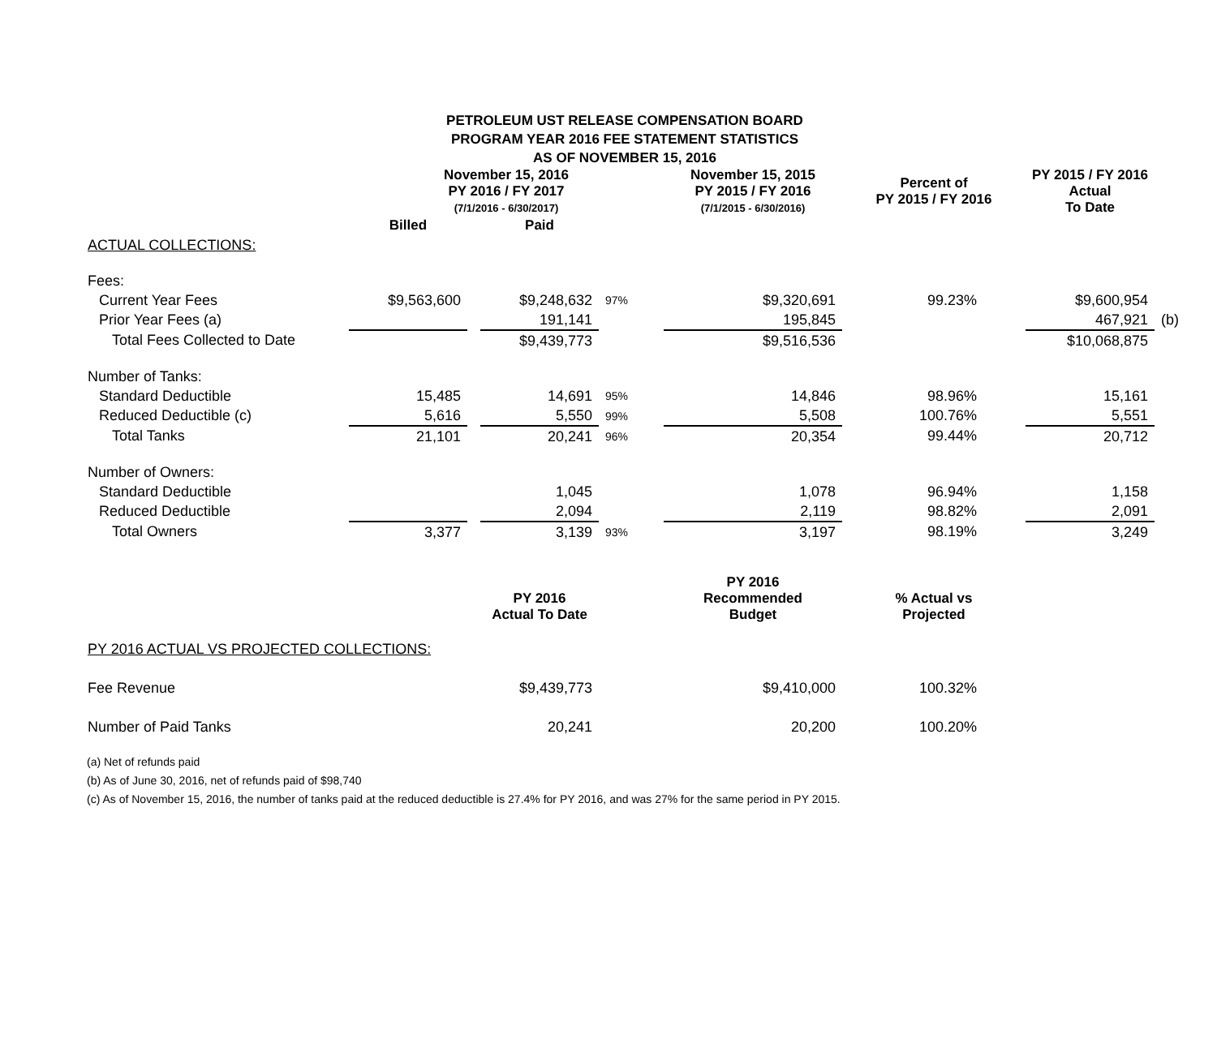PETROLEUM UST RELEASE COMPENSATION BOARD
PROGRAM YEAR 2016 FEE STATEMENT STATISTICS
AS OF NOVEMBER 15, 2016
| | November 15, 2016 PY 2016 / FY 2017 (7/1/2016 - 6/30/2017) | | | | November 15, 2015 PY 2015 / FY 2016 (7/1/2015 - 6/30/2016) | Percent of PY 2015 / FY 2016 | PY 2015 / FY 2016 Actual To Date | |
| | Billed | | Paid | | | | | |
| ACTUAL COLLECTIONS: | | | | | | | | |
| Fees: | | | | | | | | |
| Current Year Fees | $9,563,600 | | $9,248,632 | 97% | $9,320,691 | 99.23% | $9,600,954 | |
| Prior Year Fees (a) | | | 191,141 | | 195,845 | | 467,921 | (b) |
| Total Fees Collected to Date | | | $9,439,773 | | $9,516,536 | | $10,068,875 | |
| Number of Tanks: | | | | | | | | |
| Standard Deductible | 15,485 | | 14,691 | 95% | 14,846 | 98.96% | 15,161 | |
| Reduced Deductible (c) | 5,616 | | 5,550 | 99% | 5,508 | 100.76% | 5,551 | |
| Total Tanks | 21,101 | | 20,241 | 96% | 20,354 | 99.44% | 20,712 | |
| Number of Owners: | | | | | | | | |
| Standard Deductible | | | 1,045 | | 1,078 | 96.94% | 1,158 | |
| Reduced Deductible | | | 2,094 | | 2,119 | 98.82% | 2,091 | |
| Total Owners | 3,377 | | 3,139 | 93% | 3,197 | 98.19% | 3,249 | |
| | | | PY 2016 Actual To Date | | PY 2016 Recommended Budget | % Actual vs Projected | | |
| PY 2016 ACTUAL VS PROJECTED COLLECTIONS: | | | | | | | | |
| Fee Revenue | | | $9,439,773 | | $9,410,000 | 100.32% | | |
| Number of Paid Tanks | | | 20,241 | | 20,200 | 100.20% | | |
(a) Net of refunds paid
(b) As of June 30, 2016, net of refunds paid of $98,740
(c) As of November 15, 2016, the number of tanks paid at the reduced deductible is 27.4% for PY 2016, and was 27% for the same period in PY 2015.